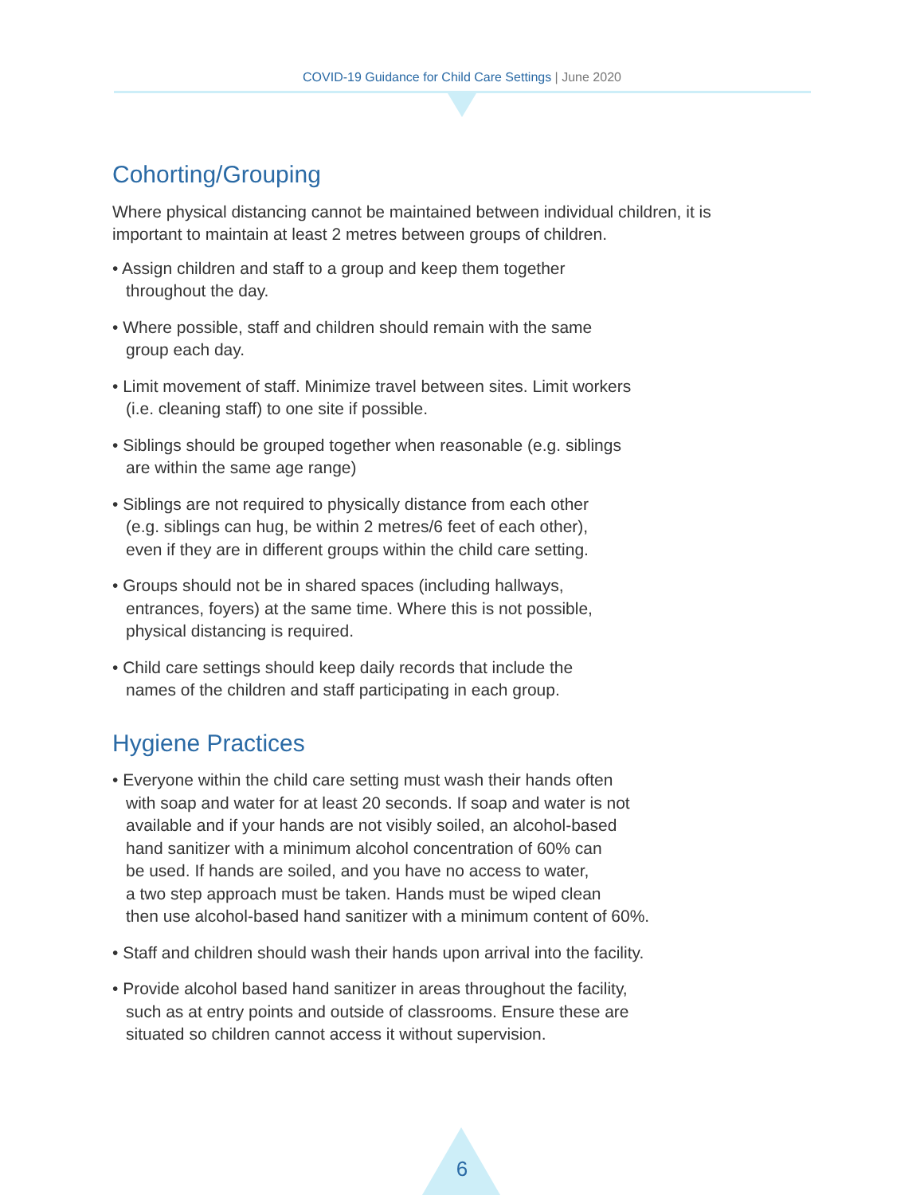COVID-19 Guidance for Child Care Settings | June 2020
Cohorting/Grouping
Where physical distancing cannot be maintained between individual children, it is important to maintain at least 2 metres between groups of children.
• Assign children and staff to a group and keep them together
throughout the day.
• Where possible, staff and children should remain with the same
group each day.
• Limit movement of staff. Minimize travel between sites. Limit workers
(i.e. cleaning staff) to one site if possible.
• Siblings should be grouped together when reasonable (e.g. siblings
are within the same age range)
• Siblings are not required to physically distance from each other
(e.g. siblings can hug, be within 2 metres/6 feet of each other),
even if they are in different groups within the child care setting.
• Groups should not be in shared spaces (including hallways,
entrances, foyers) at the same time. Where this is not possible,
physical distancing is required.
• Child care settings should keep daily records that include the
names of the children and staff participating in each group.
Hygiene Practices
• Everyone within the child care setting must wash their hands often
with soap and water for at least 20 seconds. If soap and water is not
available and if your hands are not visibly soiled, an alcohol-based
hand sanitizer with a minimum alcohol concentration of 60% can
be used. If hands are soiled, and you have no access to water,
a two step approach must be taken. Hands must be wiped clean
then use alcohol-based hand sanitizer with a minimum content of 60%.
• Staff and children should wash their hands upon arrival into the facility.
• Provide alcohol based hand sanitizer in areas throughout the facility,
such as at entry points and outside of classrooms. Ensure these are
situated so children cannot access it without supervision.
6